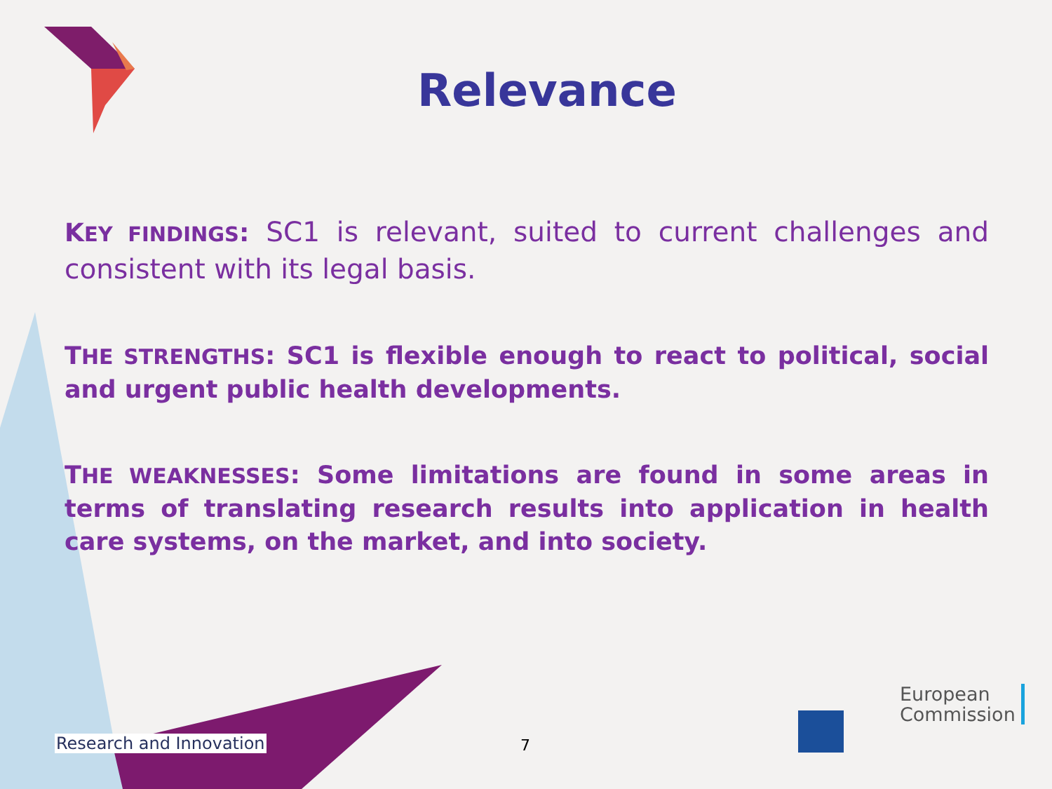Relevance
KEY FINDINGS: SC1 is relevant, suited to current challenges and consistent with its legal basis.
THE STRENGTHS: SC1 is flexible enough to react to political, social and urgent public health developments.
THE WEAKNESSES: Some limitations are found in some areas in terms of translating research results into application in health care systems, on the market, and into society.
Research and Innovation 7
European
Commission